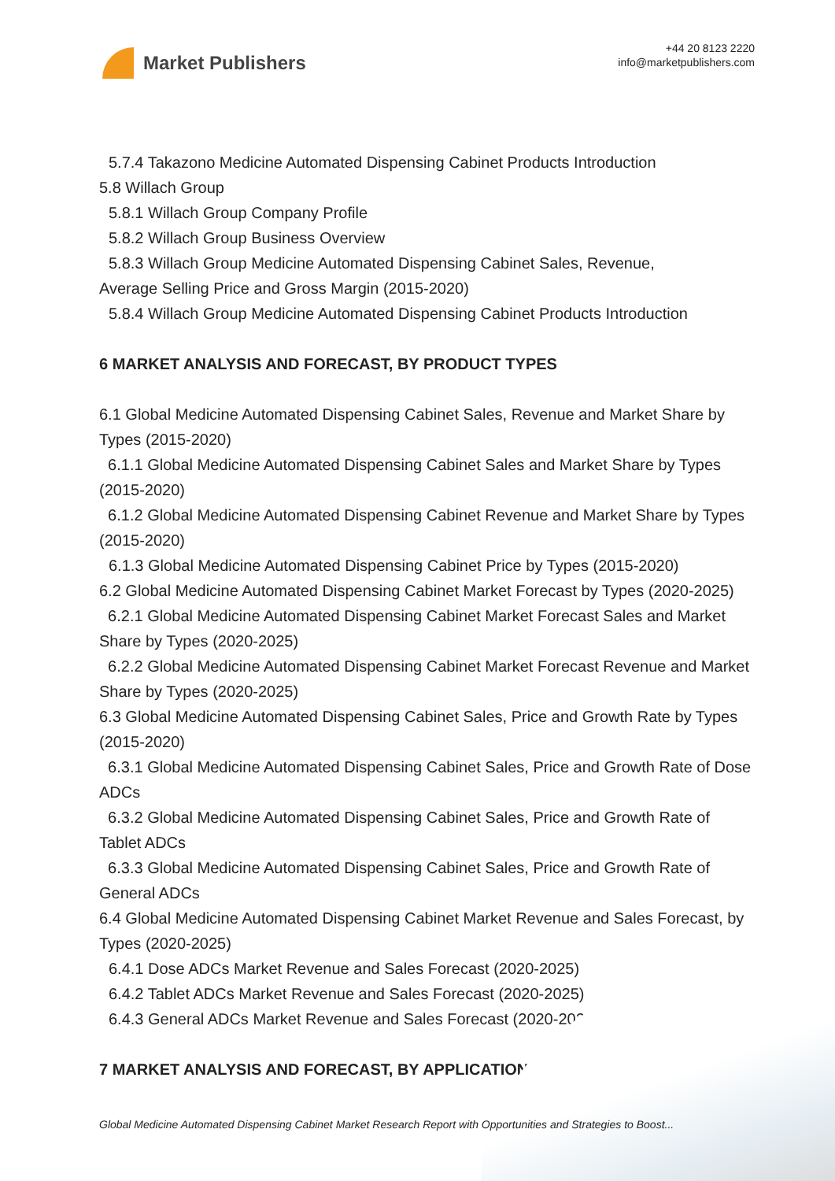Market Publishers
+44 20 8123 2220
info@marketpublishers.com
5.7.4 Takazono Medicine Automated Dispensing Cabinet Products Introduction
5.8 Willach Group
5.8.1 Willach Group Company Profile
5.8.2 Willach Group Business Overview
5.8.3 Willach Group Medicine Automated Dispensing Cabinet Sales, Revenue,
Average Selling Price and Gross Margin (2015-2020)
5.8.4 Willach Group Medicine Automated Dispensing Cabinet Products Introduction
6 MARKET ANALYSIS AND FORECAST, BY PRODUCT TYPES
6.1 Global Medicine Automated Dispensing Cabinet Sales, Revenue and Market Share by Types (2015-2020)
6.1.1 Global Medicine Automated Dispensing Cabinet Sales and Market Share by Types (2015-2020)
6.1.2 Global Medicine Automated Dispensing Cabinet Revenue and Market Share by Types (2015-2020)
6.1.3 Global Medicine Automated Dispensing Cabinet Price by Types (2015-2020)
6.2 Global Medicine Automated Dispensing Cabinet Market Forecast by Types (2020-2025)
6.2.1 Global Medicine Automated Dispensing Cabinet Market Forecast Sales and Market Share by Types (2020-2025)
6.2.2 Global Medicine Automated Dispensing Cabinet Market Forecast Revenue and Market Share by Types (2020-2025)
6.3 Global Medicine Automated Dispensing Cabinet Sales, Price and Growth Rate by Types (2015-2020)
6.3.1 Global Medicine Automated Dispensing Cabinet Sales, Price and Growth Rate of Dose ADCs
6.3.2 Global Medicine Automated Dispensing Cabinet Sales, Price and Growth Rate of Tablet ADCs
6.3.3 Global Medicine Automated Dispensing Cabinet Sales, Price and Growth Rate of General ADCs
6.4 Global Medicine Automated Dispensing Cabinet Market Revenue and Sales Forecast, by Types (2020-2025)
6.4.1 Dose ADCs Market Revenue and Sales Forecast (2020-2025)
6.4.2 Tablet ADCs Market Revenue and Sales Forecast (2020-2025)
6.4.3 General ADCs Market Revenue and Sales Forecast (2020-2025)
7 MARKET ANALYSIS AND FORECAST, BY APPLICATIONS
Global Medicine Automated Dispensing Cabinet Market Research Report with Opportunities and Strategies to Boost...